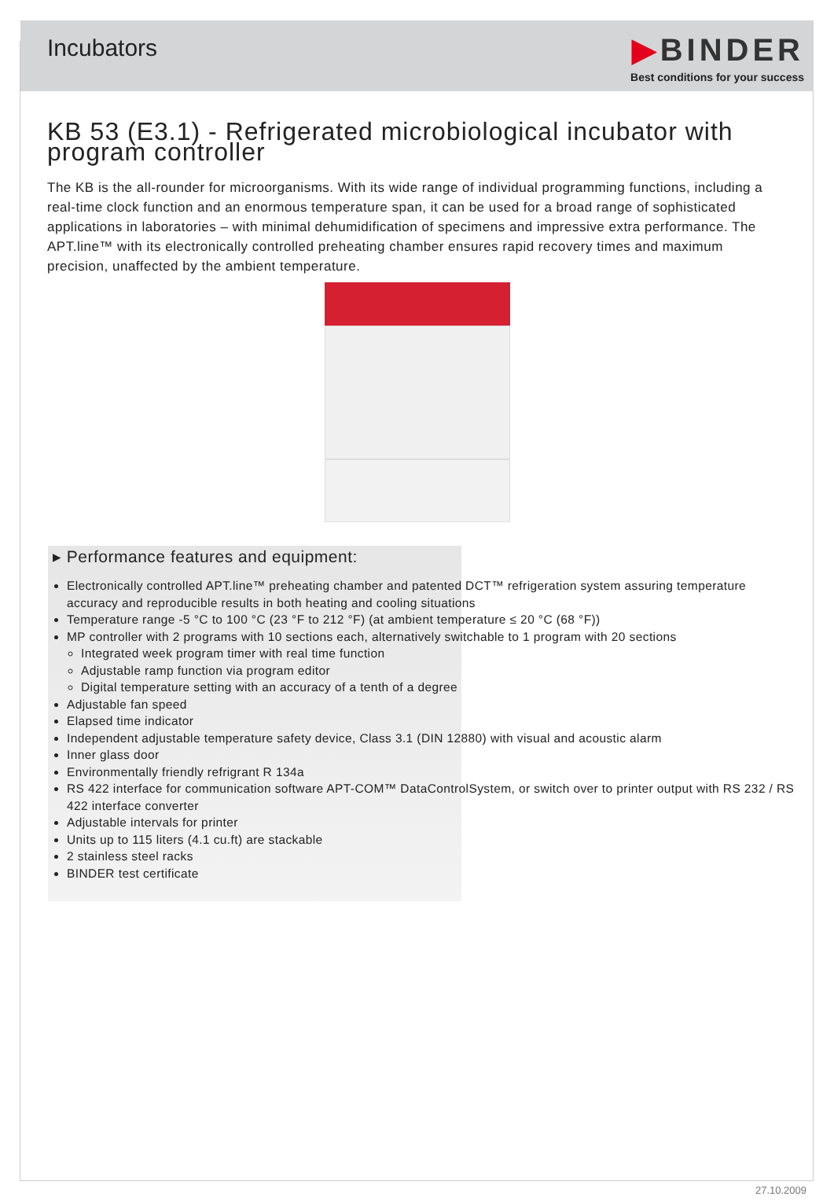Incubators
▶BINDER
Best conditions for your success
KB 53 (E3.1) - Refrigerated microbiological incubator with program controller
The KB is the all-rounder for microorganisms. With its wide range of individual programming functions, including a real-time clock function and an enormous temperature span, it can be used for a broad range of sophisticated applications in laboratories – with minimal dehumidification of specimens and impressive extra performance. The APT.line™ with its electronically controlled preheating chamber ensures rapid recovery times and maximum precision, unaffected by the ambient temperature.
▸ Performance features and equipment:
Electronically controlled APT.line™ preheating chamber and patented DCT™ refrigeration system assuring temperature accuracy and reproducible results in both heating and cooling situations
Temperature range -5 °C to 100 °C (23 °F to 212 °F) (at ambient temperature ≤ 20 °C (68 °F))
MP controller with 2 programs with 10 sections each, alternatively switchable to 1 program with 20 sections
Integrated week program timer with real time function
Adjustable ramp function via program editor
Digital temperature setting with an accuracy of a tenth of a degree
Adjustable fan speed
Elapsed time indicator
Independent adjustable temperature safety device, Class 3.1 (DIN 12880) with visual and acoustic alarm
Inner glass door
Environmentally friendly refrigrant R 134a
RS 422 interface for communication software APT-COM™ DataControlSystem, or switch over to printer output with RS 232 / RS 422 interface converter
Adjustable intervals for printer
Units up to 115 liters (4.1 cu.ft) are stackable
2 stainless steel racks
BINDER test certificate
27.10.2009